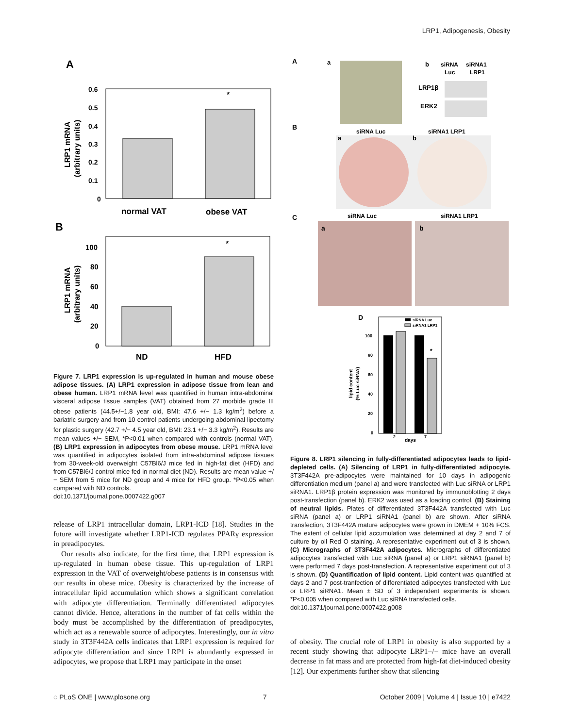LRP1, Adipogenesis, Obesity
A
*
0.6
0.5
0.4
0.3
0.2
0.1
0
normal VAT
obese VAT
LRP1 mRNA
(arbitrary units)
B
*
100
80
60
40
20
0
ND
HFD
LRP1 mRNA
(arbitrary units)
Figure 7. LRP1 expression is up-regulated in human and mouse obese adipose tissues. (A) LRP1 expression in adipose tissue from lean and obese human. LRP1 mRNA level was quantified in human intra-abdominal visceral adipose tissue samples (VAT) obtained from 27 morbide grade III obese patients (44.5+/−1.8 year old, BMI: 47.6 +/− 1.3 kg/m<sup>2</sup>) before a bariatric surgery and from 10 control patients undergoing abdominal lipectomy for plastic surgery (42.7 +/− 4.5 year old, BMI: 23.1 +/− 3.3 kg/m<sup>2</sup>). Results are mean values +/− SEM, *P<0.01 when compared with controls (normal VAT). (B) LRP1 expression in adipocytes from obese mouse. LRP1 mRNA level was quantified in adipocytes isolated from intra-abdominal adipose tissues from 30-week-old overweight C57Bl6/J mice fed in high-fat diet (HFD) and from C57Bl6/J control mice fed in normal diet (ND). Results are mean value +/− SEM from 5 mice for ND group and 4 mice for HFD group. *P<0.05 when compared with ND controls.
doi:10.1371/journal.pone.0007422.g007
release of LRP1 intracellular domain, LRP1-ICD [18]. Studies in the future will investigate whether LRP1-ICD regulates PPARγ expression in preadipocytes.
Our results also indicate, for the first time, that LRP1 expression is up-regulated in human obese tissue. This up-regulation of LRP1 expression in the VAT of overweight/obese patients is in consensus with our results in obese mice. Obesity is characterized by the increase of intracellular lipid accumulation which shows a significant correlation with adipocyte differentiation. Terminally differentiated adipocytes cannot divide. Hence, alterations in the number of fat cells within the body must be accomplished by the differentiation of preadipocytes, which act as a renewable source of adipocytes. Interestingly, our in vitro study in 3T3F442A cells indicates that LRP1 expression is required for adipocyte differentiation and since LRP1 is abundantly expressed in adipocytes, we propose that LRP1 may participate in the onset
A
a
b
siRNA
siRNA1
Luc
LRP1
LRP1β
ERK2
B
siRNA Luc
siRNA1 LRP1
a
b
C
siRNA Luc
siRNA1 LRP1
a
b
D
*
siRNA Luc
siRNA1 LRP1
100
80
60
40
20
0
2
7
days
lipid content
(% Luc siRNA)
Figure 8. LRP1 silencing in fully-differentiated adipocytes leads to lipid-depleted cells. (A) Silencing of LRP1 in fully-differentiated adipocyte. 3T3F442A pre-adipocytes were maintained for 10 days in adipogenic differentiation medium (panel a) and were transfected with Luc siRNA or LRP1 siRNA1. LRP1β protein expression was monitored by immunoblotting 2 days post-transfection (panel b). ERK2 was used as a loading control. (B) Staining of neutral lipids. Plates of differentiated 3T3F442A transfected with Luc siRNA (panel a) or LRP1 siRNA1 (panel b) are shown. After siRNA transfection, 3T3F442A mature adipocytes were grown in DMEM + 10% FCS. The extent of cellular lipid accumulation was determined at day 2 and 7 of culture by oil Red O staining. A representative experiment out of 3 is shown. (C) Micrographs of 3T3F442A adipocytes. Micrographs of differentiated adipocytes transfected with Luc siRNA (panel a) or LRP1 siRNA1 (panel b) were performed 7 days post-transfection. A representative experiment out of 3 is shown. (D) Quantification of lipid content. Lipid content was quantified at days 2 and 7 post-tranfection of differentiated adipocytes transfected with Luc or LRP1 siRNA1. Mean ± SD of 3 independent experiments is shown. *P<0.005 when compared with Luc siRNA transfected cells.
doi:10.1371/journal.pone.0007422.g008
of obesity. The crucial role of LRP1 in obesity is also supported by a recent study showing that adipocyte LRP1−/− mice have an overall decrease in fat mass and are protected from high-fat diet-induced obesity [12]. Our experiments further show that silencing
◌ PLoS ONE | www.plosone.org 7 October 2009 | Volume 4 | Issue 10 | e7422